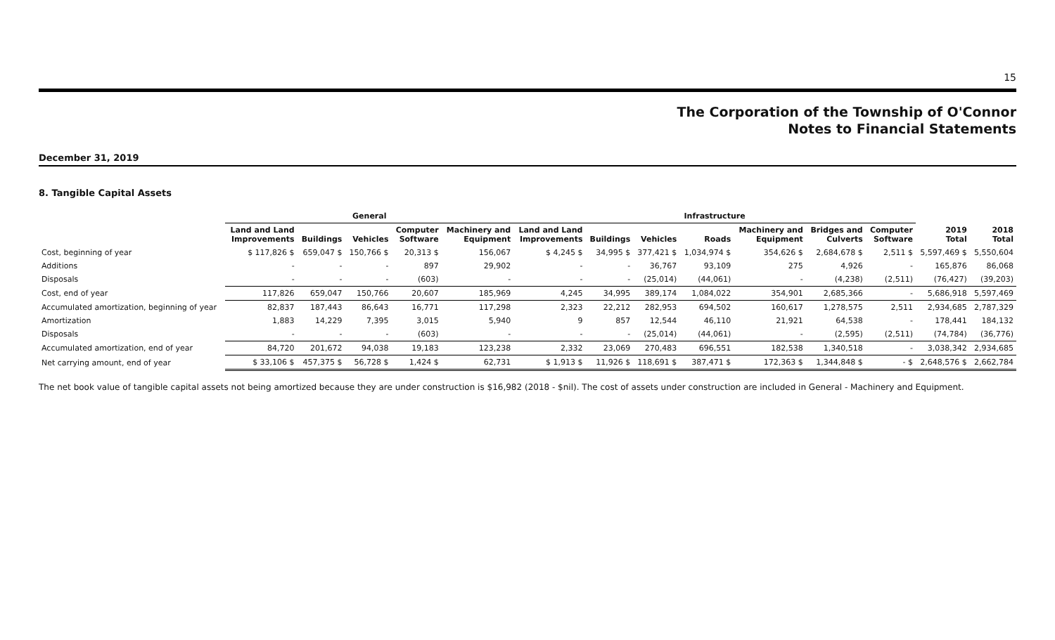15
The Corporation of the Township of O'Connor
Notes to Financial Statements
December 31, 2019
8. Tangible Capital Assets
| | General | | | | | Infrastructure | | | | | | | | |
| --- | --- | --- | --- | --- | --- | --- | --- | --- | --- | --- | --- | --- | --- | --- |
| | Land and Land Improvements | Buildings | Vehicles | Computer Software | Machinery and Equipment | Land and Land Improvements | Buildings | Vehicles | Roads | Machinery and Equipment | Bridges and Culverts | Computer Software | 2019 Total | 2018 Total |
| Cost, beginning of year | $ 117,826 $ | 659,047 $ | 150,766 $ | 20,313 $ | 156,067 | $ 4,245 $ | 34,995 $ | 377,421 $ | 1,034,974 $ | 354,626 $ | 2,684,678 $ | 2,511 $ | 5,597,469 $ | 5,550,604 |
| Additions | - | - | - | 897 | 29,902 | - | - | 36,767 | 93,109 | 275 | 4,926 | - | 165,876 | 86,068 |
| Disposals | - | - | - | (603) | - | - | - | (25,014) | (44,061) | - | (4,238) | (2,511) | (76,427) | (39,203) |
| Cost, end of year | 117,826 | 659,047 | 150,766 | 20,607 | 185,969 | 4,245 | 34,995 | 389,174 | 1,084,022 | 354,901 | 2,685,366 | - | 5,686,918 | 5,597,469 |
| Accumulated amortization, beginning of year | 82,837 | 187,443 | 86,643 | 16,771 | 117,298 | 2,323 | 22,212 | 282,953 | 694,502 | 160,617 | 1,278,575 | 2,511 | 2,934,685 | 2,787,329 |
| Amortization | 1,883 | 14,229 | 7,395 | 3,015 | 5,940 | 9 | 857 | 12,544 | 46,110 | 21,921 | 64,538 | - | 178,441 | 184,132 |
| Disposals | - | - | - | (603) | - | - | - | (25,014) | (44,061) | - | (2,595) | (2,511) | (74,784) | (36,776) |
| Accumulated amortization, end of year | 84,720 | 201,672 | 94,038 | 19,183 | 123,238 | 2,332 | 23,069 | 270,483 | 696,551 | 182,538 | 1,340,518 | - | 3,038,342 | 2,934,685 |
| Net carrying amount, end of year | $ 33,106 $ | 457,375 $ | 56,728 $ | 1,424 $ | 62,731 | $ 1,913 $ | 11,926 $ | 118,691 $ | 387,471 $ | 172,363 $ | 1,344,848 $ | - $ | 2,648,576 $ | 2,662,784 |
The net book value of tangible capital assets not being amortized because they are under construction is $16,982 (2018 - $nil). The cost of assets under construction are included in General - Machinery and Equipment.